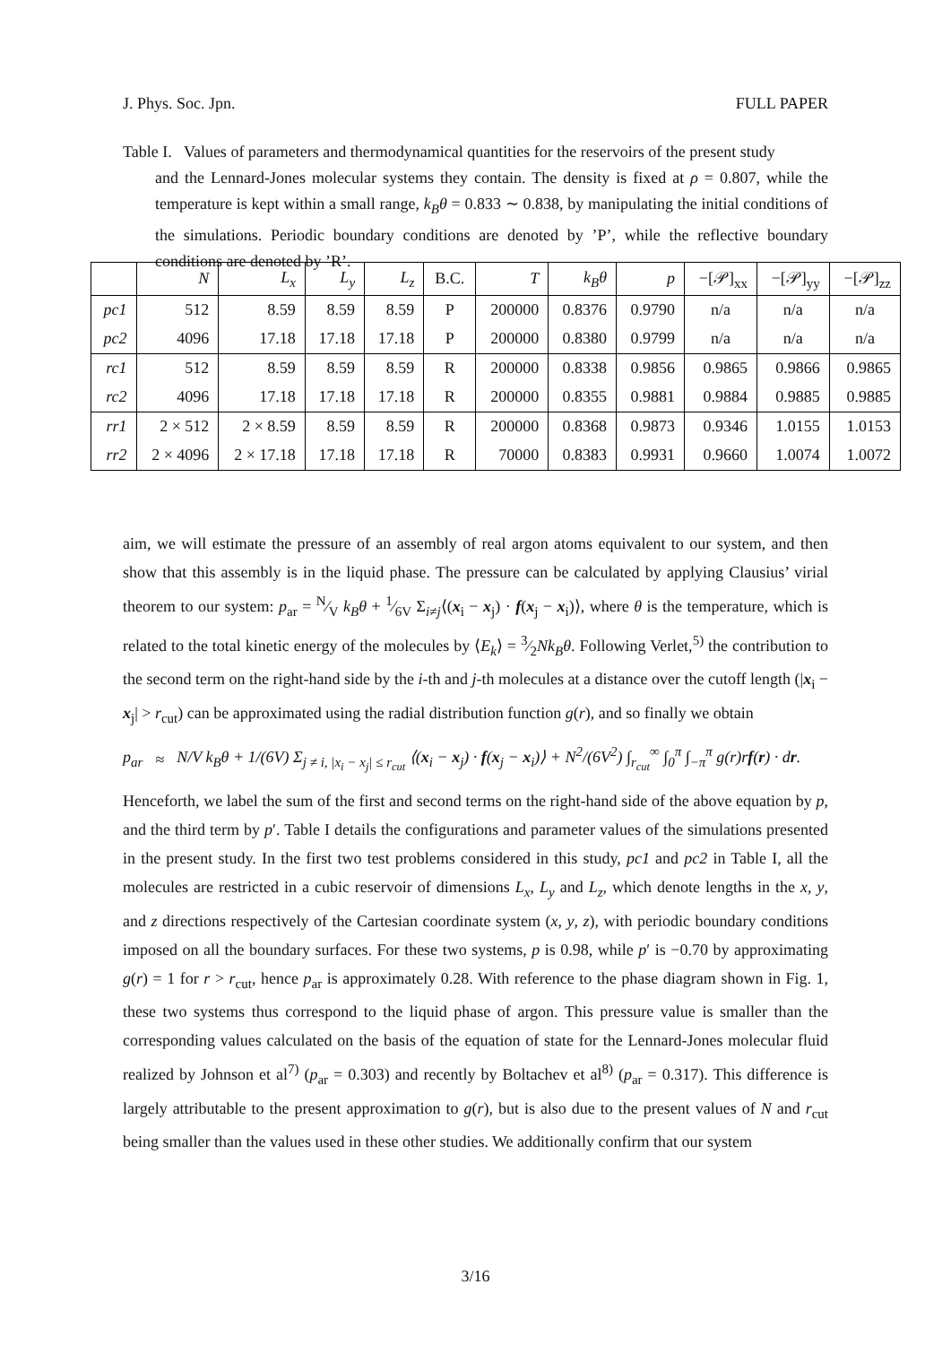J. Phys. Soc. Jpn. FULL PAPER
Table I. Values of parameters and thermodynamical quantities for the reservoirs of the present study
and the Lennard-Jones molecular systems they contain. The density is fixed at ρ = 0.807, while the temperature is kept within a small range, k<sub>B</sub>θ = 0.833 ∼ 0.838, by manipulating the initial conditions of the simulations. Periodic boundary conditions are denoted by ’P’, while the reflective boundary conditions are denoted by ’R’.
| | N | L<sub>x</sub> | L<sub>y</sub> | L<sub>z</sub> | B.C. | T | k<sub>B</sub>θ | p | −[𝒫]<sub>xx</sub> | −[𝒫]<sub>yy</sub> | −[𝒫]<sub>zz</sub> |
| --- | --- | --- | --- | --- | --- | --- | --- | --- | --- | --- | --- |
| pc1 | 512 | 8.59 | 8.59 | 8.59 | P | 200000 | 0.8376 | 0.9790 | n/a | n/a | n/a |
| pc2 | 4096 | 17.18 | 17.18 | 17.18 | P | 200000 | 0.8380 | 0.9799 | n/a | n/a | n/a |
| rc1 | 512 | 8.59 | 8.59 | 8.59 | R | 200000 | 0.8338 | 0.9856 | 0.9865 | 0.9866 | 0.9865 |
| rc2 | 4096 | 17.18 | 17.18 | 17.18 | R | 200000 | 0.8355 | 0.9881 | 0.9884 | 0.9885 | 0.9885 |
| rr1 | 2 × 512 | 2 × 8.59 | 8.59 | 8.59 | R | 200000 | 0.8368 | 0.9873 | 0.9346 | 1.0155 | 1.0153 |
| rr2 | 2 × 4096 | 2 × 17.18 | 17.18 | 17.18 | R | 70000 | 0.8383 | 0.9931 | 0.9660 | 1.0074 | 1.0072 |
aim, we will estimate the pressure of an assembly of real argon atoms equivalent to our system, and then show that this assembly is in the liquid phase. The pressure can be calculated by applying Clausius’ virial theorem to our system: p<sub>ar</sub> = N⁄V k<sub>B</sub>θ + 1⁄6V Σ<sub>i≠j</sub>⟨(x<sub>i</sub> − x<sub>j</sub>) · f(x<sub>j</sub> − x<sub>i</sub>)⟩, where θ is the temperature, which is related to the total kinetic energy of the molecules by ⟨E<sub>k</sub>⟩ = 3⁄2Nk<sub>B</sub>θ. Following Verlet,<sup>5)</sup> the contribution to the second term on the right-hand side by the i-th and j-th molecules at a distance over the cutoff length (|x<sub>i</sub> − x<sub>j</sub>| > r<sub>cut</sub>) can be approximated using the radial distribution function g(r), and so finally we obtain
p<sub>ar</sub> ≈ N/V k<sub>B</sub>θ + 1/(6V) Σ<sub>j ≠ i, |x<sub>i</sub> − x<sub>j</sub>| ≤ r<sub>cut</sub></sub> ⟨(x<sub>i</sub> − x<sub>j</sub>) · f(x<sub>j</sub> − x<sub>i</sub>)⟩ + N<sup>2</sup>/(6V<sup>2</sup>) ∫<sub>r<sub>cut</sub></sub><sup>∞</sup> ∫<sub>0</sub><sup>π</sup> ∫<sub>−π</sub><sup>π</sup> g(r)rf(r) · dr.
Henceforth, we label the sum of the first and second terms on the right-hand side of the above equation by p, and the third term by p′. Table I details the configurations and parameter values of the simulations presented in the present study. In the first two test problems considered in this study, pc1 and pc2 in Table I, all the molecules are restricted in a cubic reservoir of dimensions L<sub>x</sub>, L<sub>y</sub> and L<sub>z</sub>, which denote lengths in the x, y, and z directions respectively of the Cartesian coordinate system (x, y, z), with periodic boundary conditions imposed on all the boundary surfaces. For these two systems, p is 0.98, while p′ is −0.70 by approximating g(r) = 1 for r > r<sub>cut</sub>, hence p<sub>ar</sub> is approximately 0.28. With reference to the phase diagram shown in Fig. 1, these two systems thus correspond to the liquid phase of argon. This pressure value is smaller than the corresponding values calculated on the basis of the equation of state for the Lennard-Jones molecular fluid realized by Johnson et al<sup>7)</sup> (p<sub>ar</sub> = 0.303) and recently by Boltachev et al<sup>8)</sup> (p<sub>ar</sub> = 0.317). This difference is largely attributable to the present approximation to g(r), but is also due to the present values of N and r<sub>cut</sub> being smaller than the values used in these other studies. We additionally confirm that our system
3/16